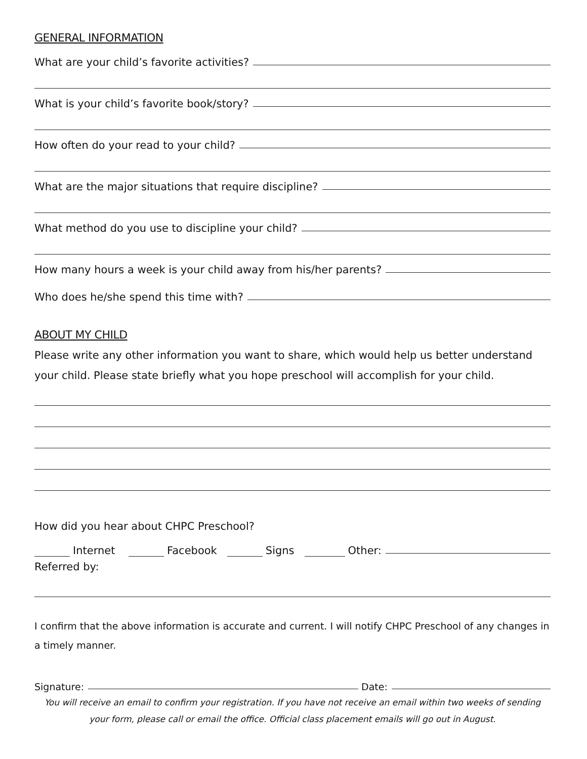GENERAL INFORMATION
What are your child’s favorite activities?
What is your child’s favorite book/story?
How often do your read to your child?
What are the major situations that require discipline?
What method do you use to discipline your child?
How many hours a week is your child away from his/her parents?
Who does he/she spend this time with?
ABOUT MY CHILD
Please write any other information you want to share, which would help us better understand your child. Please state briefly what you hope preschool will accomplish for your child.
How did you hear about CHPC Preschool?
Internet Facebook Signs Other:
Referred by:
I confirm that the above information is accurate and current. I will notify CHPC Preschool of any changes in a timely manner.
Signature: Date:
You will receive an email to confirm your registration. If you have not receive an email within two weeks of sending your form, please call or email the office. Official class placement emails will go out in August.